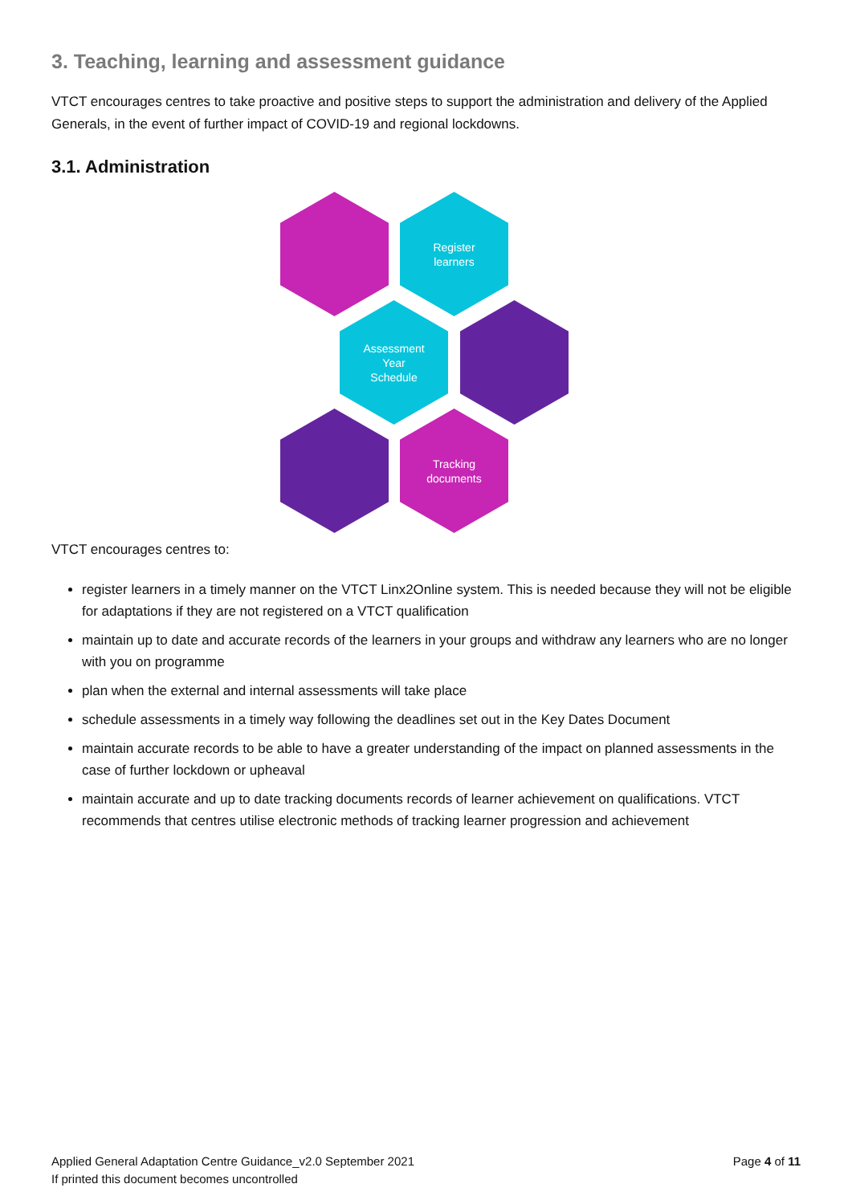3. Teaching, learning and assessment guidance
VTCT encourages centres to take proactive and positive steps to support the administration and delivery of the Applied Generals, in the event of further impact of COVID-19 and regional lockdowns.
3.1. Administration
Register
learners
Assessment
Year
Schedule
Tracking
documents
VTCT encourages centres to:
register learners in a timely manner on the VTCT Linx2Online system. This is needed because they will not be eligible for adaptations if they are not registered on a VTCT qualification
maintain up to date and accurate records of the learners in your groups and withdraw any learners who are no longer with you on programme
plan when the external and internal assessments will take place
schedule assessments in a timely way following the deadlines set out in the Key Dates Document
maintain accurate records to be able to have a greater understanding of the impact on planned assessments in the case of further lockdown or upheaval
maintain accurate and up to date tracking documents records of learner achievement on qualifications. VTCT recommends that centres utilise electronic methods of tracking learner progression and achievement
Applied General Adaptation Centre Guidance_v2.0 September 2021
If printed this document becomes uncontrolled
Page 4 of 11